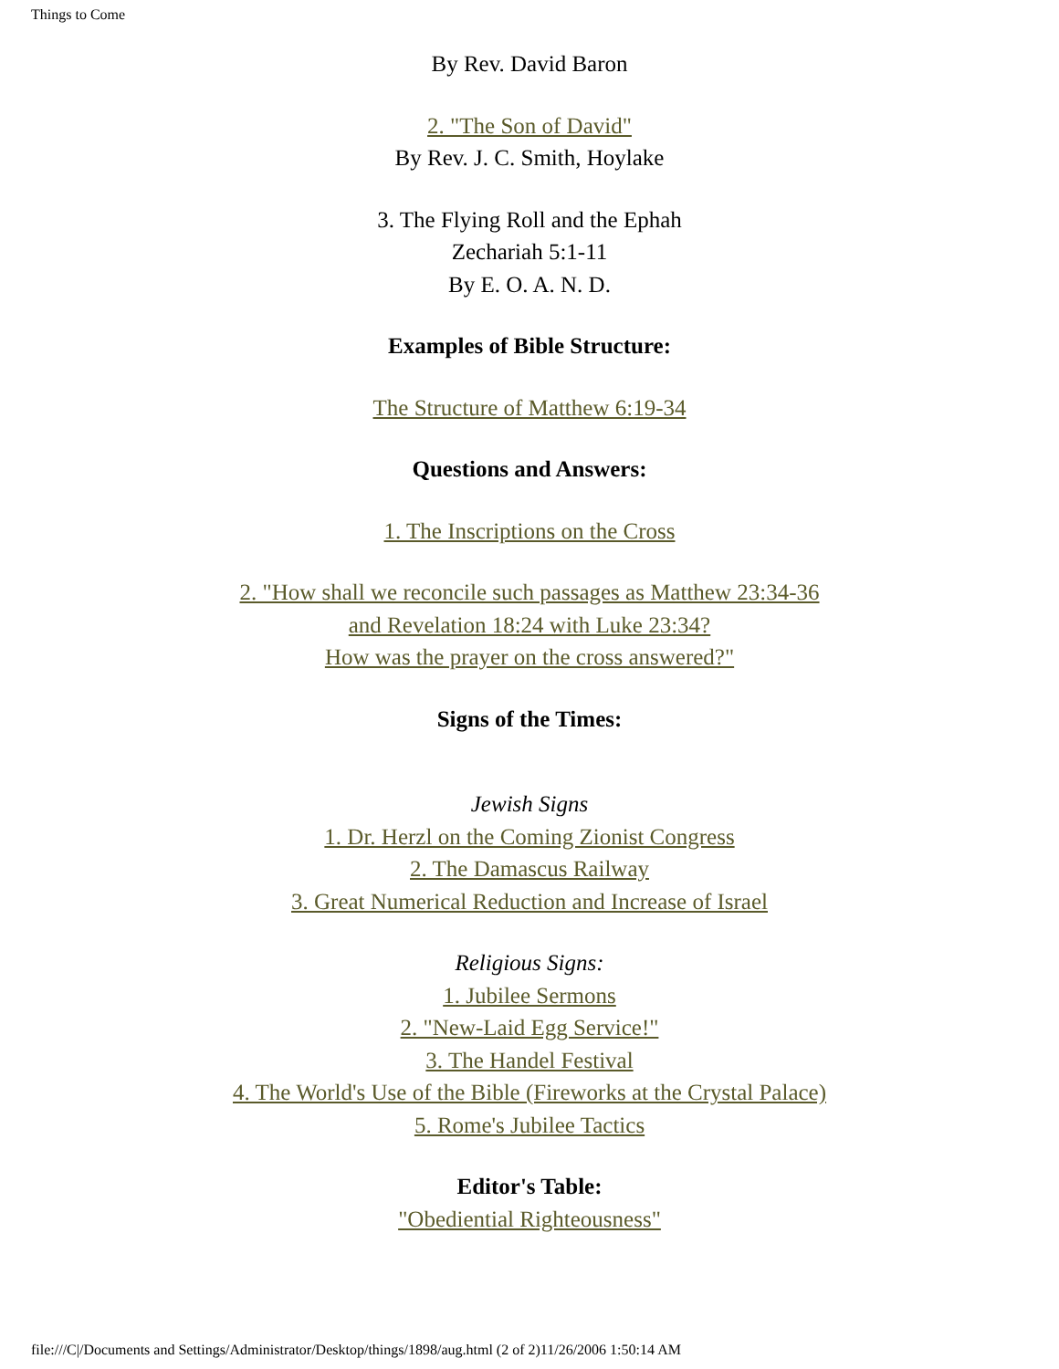Things to Come
By Rev. David Baron
2. "The Son of David"
By Rev. J. C. Smith, Hoylake
3. The Flying Roll and the Ephah
Zechariah 5:1-11
By E. O. A. N. D.
Examples of Bible Structure:
The Structure of Matthew 6:19-34
Questions and Answers:
1. The Inscriptions on the Cross
2. "How shall we reconcile such passages as Matthew 23:34-36
and Revelation 18:24 with Luke 23:34?
How was the prayer on the cross answered?"
Signs of the Times:
Jewish Signs
1. Dr. Herzl on the Coming Zionist Congress
2. The Damascus Railway
3. Great Numerical Reduction and Increase of Israel
Religious Signs:
1. Jubilee Sermons
2. "New-Laid Egg Service!"
3. The Handel Festival
4. The World's Use of the Bible (Fireworks at the Crystal Palace)
5. Rome's Jubilee Tactics
Editor's Table:
"Obediential Righteousness"
file:///C|/Documents and Settings/Administrator/Desktop/things/1898/aug.html (2 of 2)11/26/2006 1:50:14 AM